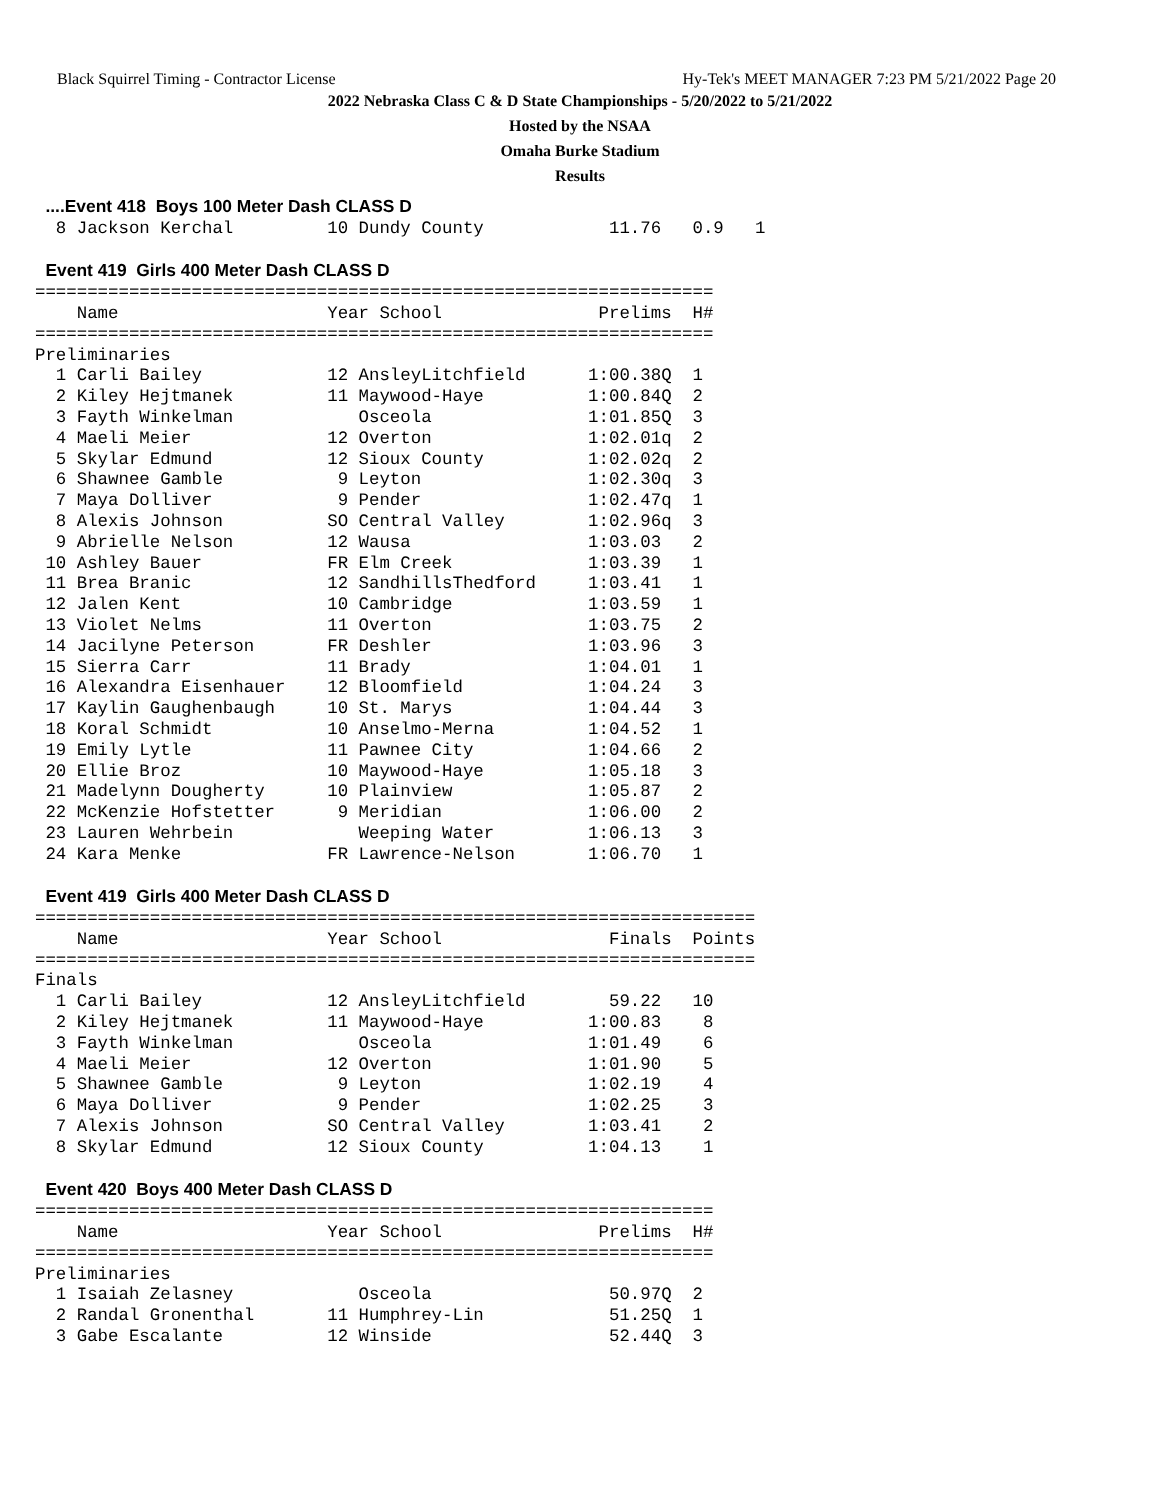Black Squirrel Timing - Contractor License Hy-Tek's MEET MANAGER 7:23 PM 5/21/2022 Page 20
2022 Nebraska Class C & D State Championships - 5/20/2022 to 5/21/2022
Hosted by the NSAA
Omaha Burke Stadium
Results
 ....Event 418  Boys 100 Meter Dash CLASS D
  8 Jackson Kerchal         10 Dundy County            11.76   0.9   1

 Event 419  Girls 400 Meter Dash CLASS D
=================================================================
    Name                    Year School               Prelims  H#
=================================================================
Preliminaries
  1 Carli Bailey            12 AnsleyLitchfield      1:00.38Q  1 
  2 Kiley Hejtmanek         11 Maywood-Haye          1:00.84Q  2 
  3 Fayth Winkelman            Osceola               1:01.85Q  3 
  4 Maeli Meier             12 Overton               1:02.01q  2 
  5 Skylar Edmund           12 Sioux County          1:02.02q  2 
  6 Shawnee Gamble           9 Leyton                1:02.30q  3 
  7 Maya Dolliver            9 Pender                1:02.47q  1 
  8 Alexis Johnson          SO Central Valley        1:02.96q  3 
  9 Abrielle Nelson         12 Wausa                 1:03.03   2 
 10 Ashley Bauer            FR Elm Creek             1:03.39   1 
 11 Brea Branic             12 SandhillsThedford     1:03.41   1 
 12 Jalen Kent              10 Cambridge             1:03.59   1 
 13 Violet Nelms            11 Overton               1:03.75   2 
 14 Jacilyne Peterson       FR Deshler               1:03.96   3 
 15 Sierra Carr             11 Brady                 1:04.01   1 
 16 Alexandra Eisenhauer    12 Bloomfield            1:04.24   3 
 17 Kaylin Gaughenbaugh     10 St. Marys             1:04.44   3 
 18 Koral Schmidt           10 Anselmo-Merna         1:04.52   1 
 19 Emily Lytle             11 Pawnee City           1:04.66   2 
 20 Ellie Broz              10 Maywood-Haye          1:05.18   3 
 21 Madelynn Dougherty      10 Plainview             1:05.87   2 
 22 McKenzie Hofstetter      9 Meridian              1:06.00   2 
 23 Lauren Wehrbein            Weeping Water         1:06.13   3 
 24 Kara Menke              FR Lawrence-Nelson       1:06.70   1 

 Event 419  Girls 400 Meter Dash CLASS D
=====================================================================
    Name                    Year School                Finals  Points
=====================================================================
Finals
  1 Carli Bailey            12 AnsleyLitchfield        59.22   10  
  2 Kiley Hejtmanek         11 Maywood-Haye          1:00.83    8  
  3 Fayth Winkelman            Osceola               1:01.49    6  
  4 Maeli Meier             12 Overton               1:01.90    5  
  5 Shawnee Gamble           9 Leyton                1:02.19    4  
  6 Maya Dolliver            9 Pender                1:02.25    3  
  7 Alexis Johnson          SO Central Valley        1:03.41    2  
  8 Skylar Edmund           12 Sioux County          1:04.13    1  

 Event 420  Boys 400 Meter Dash CLASS D
=================================================================
    Name                    Year School               Prelims  H#
=================================================================
Preliminaries
  1 Isaiah Zelasney            Osceola                 50.97Q  2 
  2 Randal Gronenthal       11 Humphrey-Lin            51.25Q  1 
  3 Gabe Escalante          12 Winside                 52.44Q  3